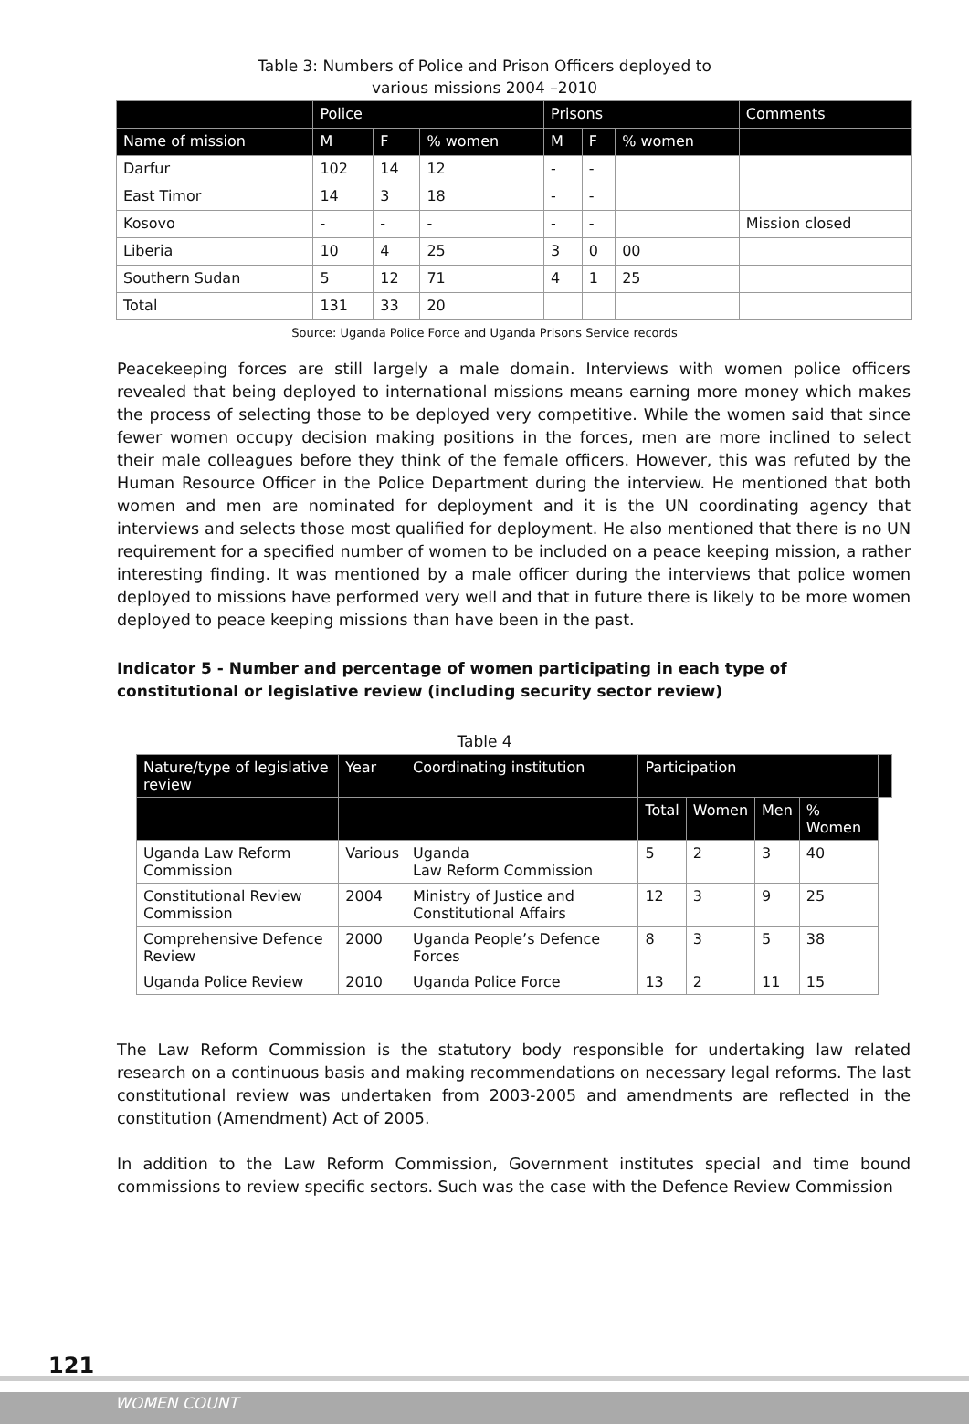Table 3: Numbers of Police and Prison Officers deployed to
various missions 2004 –2010
| | Police | | | Prisons | | | Comments |
| --- | --- | --- | --- | --- | --- | --- | --- |
| Name of mission | M | F | % women | M | F | % women | |
| Darfur | 102 | 14 | 12 | - | - | | |
| East Timor | 14 | 3 | 18 | - | - | | |
| Kosovo | - | - | - | - | - | | Mission closed |
| Liberia | 10 | 4 | 25 | 3 | 0 | 00 | |
| Southern Sudan | 5 | 12 | 71 | 4 | 1 | 25 | |
| Total | 131 | 33 | 20 | | | | |
Source: Uganda Police Force and Uganda Prisons Service records
Peacekeeping forces are still largely a male domain. Interviews with women police officers revealed that being deployed to international missions means earning more money which makes the process of selecting those to be deployed very competitive. While the women said that since fewer women occupy decision making positions in the forces, men are more inclined to select their male colleagues before they think of the female officers. However, this was refuted by the Human Resource Officer in the Police Department during the interview. He mentioned that both women and men are nominated for deployment and it is the UN coordinating agency that interviews and selects those most qualified for deployment. He also mentioned that there is no UN requirement for a specified number of women to be included on a peace keeping mission, a rather interesting finding. It was mentioned by a male officer during the interviews that police women deployed to missions have performed very well and that in future there is likely to be more women deployed to peace keeping missions than have been in the past.
Indicator 5 - Number and percentage of women participating in each type of constitutional or legislative review (including security sector review)
Table 4
| Nature/type of legislative review | Year | Coordinating institution | Participation | | | | |
| --- | --- | --- | --- | --- | --- | --- | --- |
| | | | Total | Women | Men | % Women | |
| Uganda Law Reform Commission | Various | Uganda Law Reform Commission | 5 | 2 | 3 | 40 | |
| Constitutional Review Commission | 2004 | Ministry of Justice and Constitutional Affairs | 12 | 3 | 9 | 25 | |
| Comprehensive Defence Review | 2000 | Uganda People’s Defence Forces | 8 | 3 | 5 | 38 | |
| Uganda Police Review | 2010 | Uganda Police Force | 13 | 2 | 11 | 15 | |
The Law Reform Commission is the statutory body responsible for undertaking law related research on a continuous basis and making recommendations on necessary legal reforms. The last constitutional review was undertaken from 2003-2005 and amendments are reflected in the constitution (Amendment) Act of 2005.
In addition to the Law Reform Commission, Government institutes special and time bound commissions to review specific sectors. Such was the case with the Defence Review Commission
121
WOMEN COUNT